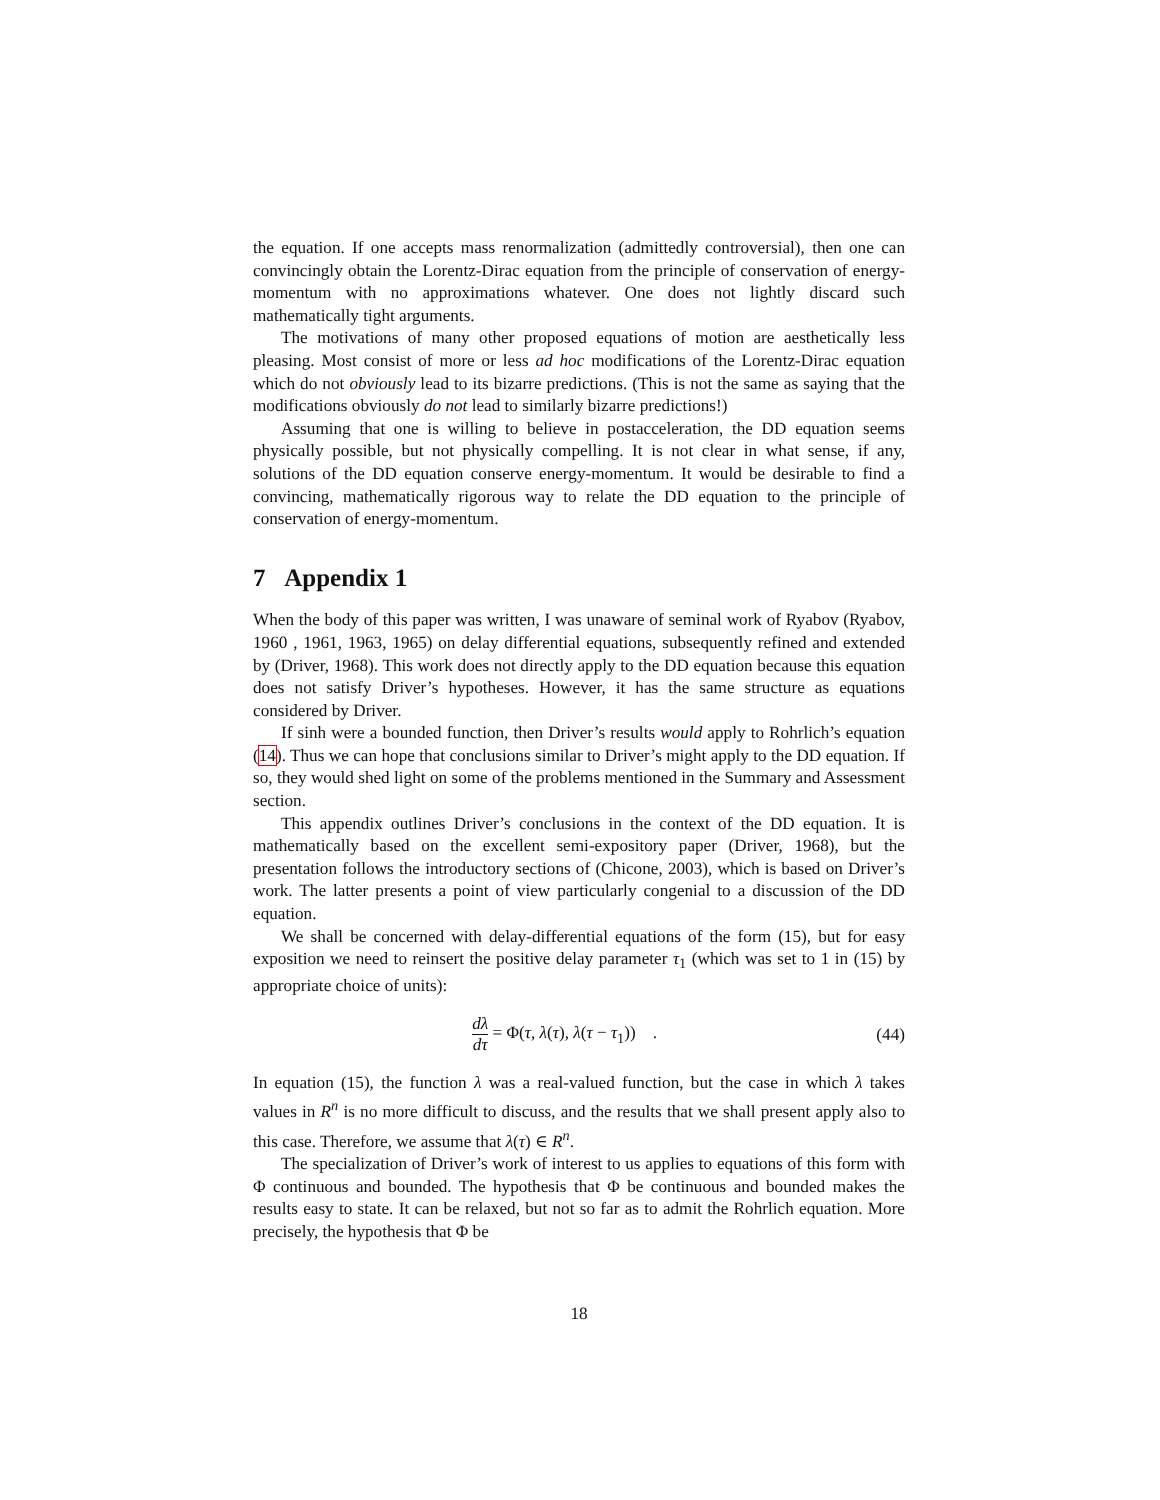the equation. If one accepts mass renormalization (admittedly controversial), then one can convincingly obtain the Lorentz-Dirac equation from the principle of conservation of energy-momentum with no approximations whatever. One does not lightly discard such mathematically tight arguments.
The motivations of many other proposed equations of motion are aesthetically less pleasing. Most consist of more or less ad hoc modifications of the Lorentz-Dirac equation which do not obviously lead to its bizarre predictions. (This is not the same as saying that the modifications obviously do not lead to similarly bizarre predictions!)
Assuming that one is willing to believe in postacceleration, the DD equation seems physically possible, but not physically compelling. It is not clear in what sense, if any, solutions of the DD equation conserve energy-momentum. It would be desirable to find a convincing, mathematically rigorous way to relate the DD equation to the principle of conservation of energy-momentum.
7 Appendix 1
When the body of this paper was written, I was unaware of seminal work of Ryabov (Ryabov, 1960 , 1961, 1963, 1965) on delay differential equations, subsequently refined and extended by (Driver, 1968). This work does not directly apply to the DD equation because this equation does not satisfy Driver’s hypotheses. However, it has the same structure as equations considered by Driver.
If sinh were a bounded function, then Driver’s results would apply to Rohrlich’s equation (14). Thus we can hope that conclusions similar to Driver’s might apply to the DD equation. If so, they would shed light on some of the problems mentioned in the Summary and Assessment section.
This appendix outlines Driver’s conclusions in the context of the DD equation. It is mathematically based on the excellent semi-expository paper (Driver, 1968), but the presentation follows the introductory sections of (Chicone, 2003), which is based on Driver’s work. The latter presents a point of view particularly congenial to a discussion of the DD equation.
We shall be concerned with delay-differential equations of the form (15), but for easy exposition we need to reinsert the positive delay parameter τ<sub>1</sub> (which was set to 1 in (15) by appropriate choice of units):
dλ dτ = Φ(τ, λ(τ), λ(τ − τ<sub>1</sub>)) .
(44)
In equation (15), the function λ was a real-valued function, but the case in which λ takes values in R<sup>n</sup> is no more difficult to discuss, and the results that we shall present apply also to this case. Therefore, we assume that λ(τ) ∈ R<sup>n</sup>.
The specialization of Driver’s work of interest to us applies to equations of this form with Φ continuous and bounded. The hypothesis that Φ be continuous and bounded makes the results easy to state. It can be relaxed, but not so far as to admit the Rohrlich equation. More precisely, the hypothesis that Φ be
18